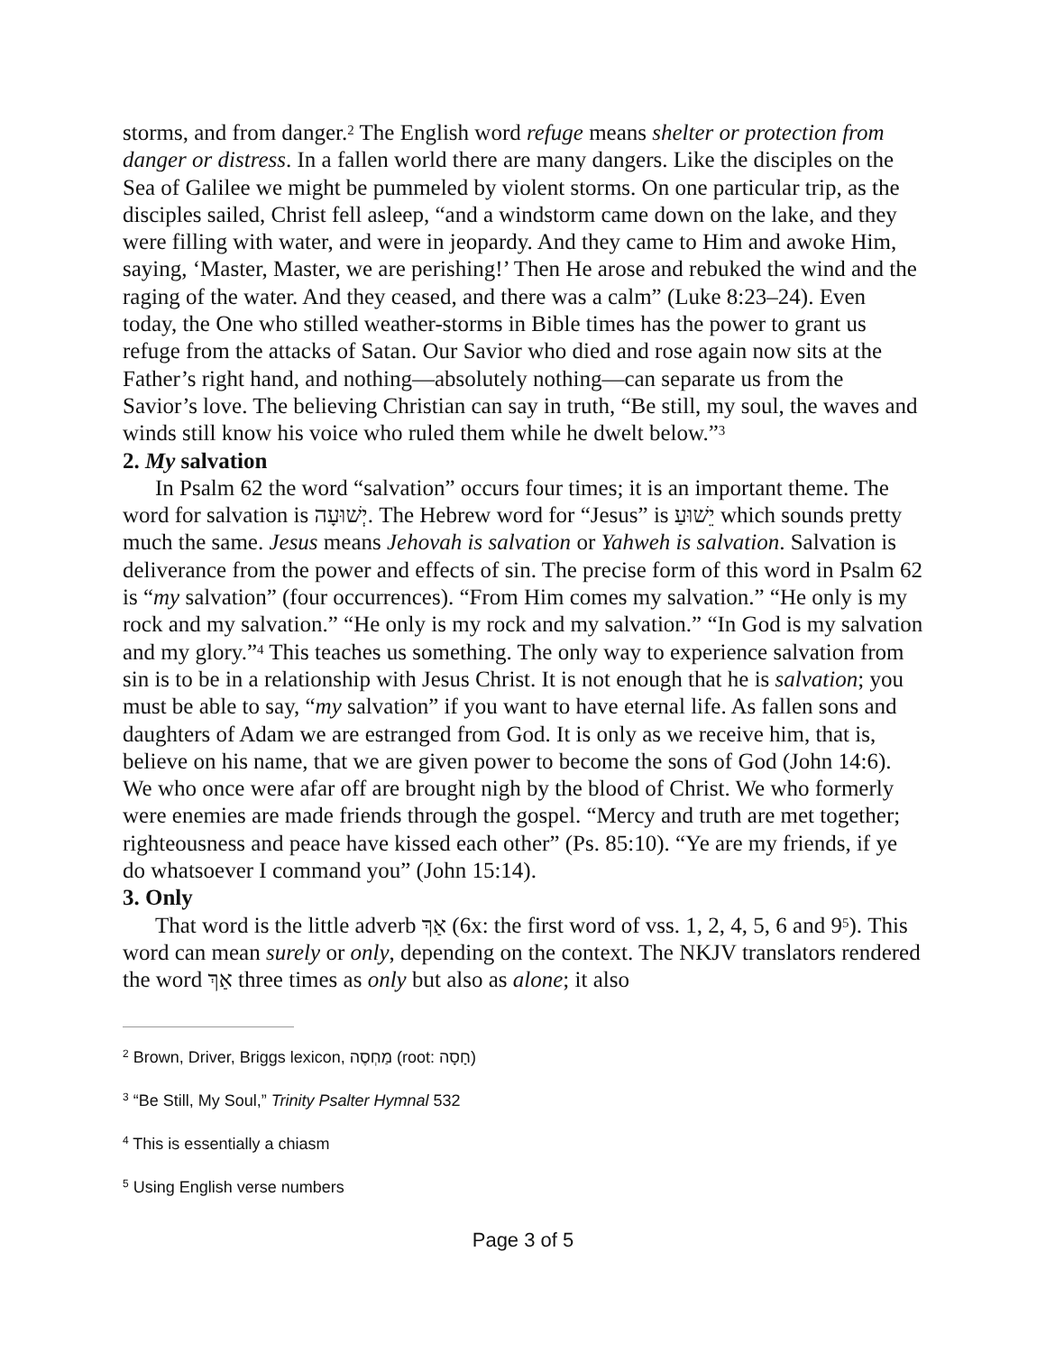storms, and from danger.<sup>2</sup> The English word refuge means shelter or protection from danger or distress. In a fallen world there are many dangers. Like the disciples on the Sea of Galilee we might be pummeled by violent storms. On one particular trip, as the disciples sailed, Christ fell asleep, “and a windstorm came down on the lake, and they were filling with water, and were in jeopardy. And they came to Him and awoke Him, saying, ‘Master, Master, we are perishing!’ Then He arose and rebuked the wind and the raging of the water. And they ceased, and there was a calm” (Luke 8:23–24). Even today, the One who stilled weather-storms in Bible times has the power to grant us refuge from the attacks of Satan. Our Savior who died and rose again now sits at the Father’s right hand, and nothing—absolutely nothing—can separate us from the Savior’s love. The believing Christian can say in truth, “Be still, my soul, the waves and winds still know his voice who ruled them while he dwelt below.”<sup>3</sup>
2. My salvation
In Psalm 62 the word “salvation” occurs four times; it is an important theme. The word for salvation is יְשׁוּעָה. The Hebrew word for “Jesus” is יֵשׁוּעַ which sounds pretty much the same. Jesus means Jehovah is salvation or Yahweh is salvation. Salvation is deliverance from the power and effects of sin. The precise form of this word in Psalm 62 is “my salvation” (four occurrences). “From Him comes my salvation.” “He only is my rock and my salvation.” “He only is my rock and my salvation.” “In God is my salvation and my glory.”<sup>4</sup> This teaches us something. The only way to experience salvation from sin is to be in a relationship with Jesus Christ. It is not enough that he is salvation; you must be able to say, “my salvation” if you want to have eternal life. As fallen sons and daughters of Adam we are estranged from God. It is only as we receive him, that is, believe on his name, that we are given power to become the sons of God (John 14:6). We who once were afar off are brought nigh by the blood of Christ. We who formerly were enemies are made friends through the gospel. “Mercy and truth are met together; righteousness and peace have kissed each other” (Ps. 85:10). “Ye are my friends, if ye do whatsoever I command you” (John 15:14).
3. Only
That word is the little adverb אַךְ (6x: the first word of vss. 1, 2, 4, 5, 6 and 9<sup>5</sup>). This word can mean surely or only, depending on the context. The NKJV translators rendered the word אַךְ three times as only but also as alone; it also
<sup>2</sup> Brown, Driver, Briggs lexicon, מַחְסֶה (root: חָסָה)
<sup>3</sup> “Be Still, My Soul,” Trinity Psalter Hymnal 532
<sup>4</sup> This is essentially a chiasm
<sup>5</sup> Using English verse numbers
Page 3 of 5